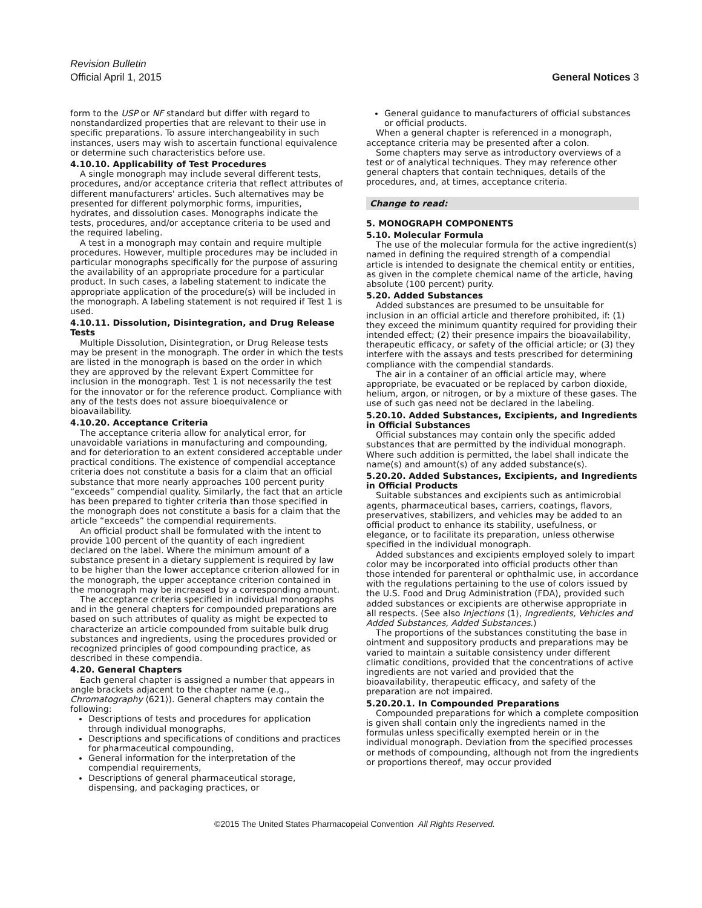Revision Bulletin
Official April 1, 2015 General Notices 3
form to the USP or NF standard but differ with regard to nonstandardized properties that are relevant to their use in specific preparations. To assure interchangeability in such instances, users may wish to ascertain functional equivalence or determine such characteristics before use.
4.10.10. Applicability of Test Procedures
A single monograph may include several different tests, procedures, and/or acceptance criteria that reflect attributes of different manufacturers' articles. Such alternatives may be presented for different polymorphic forms, impurities, hydrates, and dissolution cases. Monographs indicate the tests, procedures, and/or acceptance criteria to be used and the required labeling.
A test in a monograph may contain and require multiple procedures. However, multiple procedures may be included in particular monographs specifically for the purpose of assuring the availability of an appropriate procedure for a particular product. In such cases, a labeling statement to indicate the appropriate application of the procedure(s) will be included in the monograph. A labeling statement is not required if Test 1 is used.
4.10.11. Dissolution, Disintegration, and Drug Release Tests
Multiple Dissolution, Disintegration, or Drug Release tests may be present in the monograph. The order in which the tests are listed in the monograph is based on the order in which they are approved by the relevant Expert Committee for inclusion in the monograph. Test 1 is not necessarily the test for the innovator or for the reference product. Compliance with any of the tests does not assure bioequivalence or bioavailability.
4.10.20. Acceptance Criteria
The acceptance criteria allow for analytical error, for unavoidable variations in manufacturing and compounding, and for deterioration to an extent considered acceptable under practical conditions. The existence of compendial acceptance criteria does not constitute a basis for a claim that an official substance that more nearly approaches 100 percent purity “exceeds” compendial quality. Similarly, the fact that an article has been prepared to tighter criteria than those specified in the monograph does not constitute a basis for a claim that the article “exceeds” the compendial requirements.
An official product shall be formulated with the intent to provide 100 percent of the quantity of each ingredient declared on the label. Where the minimum amount of a substance present in a dietary supplement is required by law to be higher than the lower acceptance criterion allowed for in the monograph, the upper acceptance criterion contained in the monograph may be increased by a corresponding amount.
The acceptance criteria specified in individual monographs and in the general chapters for compounded preparations are based on such attributes of quality as might be expected to characterize an article compounded from suitable bulk drug substances and ingredients, using the procedures provided or recognized principles of good compounding practice, as described in these compendia.
4.20. General Chapters
Each general chapter is assigned a number that appears in angle brackets adjacent to the chapter name (e.g., Chromatography ⟨621⟩). General chapters may contain the following:
Descriptions of tests and procedures for application through individual monographs,
Descriptions and specifications of conditions and practices for pharmaceutical compounding,
General information for the interpretation of the compendial requirements,
Descriptions of general pharmaceutical storage, dispensing, and packaging practices, or
General guidance to manufacturers of official substances or official products.
When a general chapter is referenced in a monograph, acceptance criteria may be presented after a colon.
Some chapters may serve as introductory overviews of a test or of analytical techniques. They may reference other general chapters that contain techniques, details of the procedures, and, at times, acceptance criteria.
Change to read:
5. MONOGRAPH COMPONENTS
5.10. Molecular Formula
The use of the molecular formula for the active ingredient(s) named in defining the required strength of a compendial article is intended to designate the chemical entity or entities, as given in the complete chemical name of the article, having absolute (100 percent) purity.
5.20. Added Substances
Added substances are presumed to be unsuitable for inclusion in an official article and therefore prohibited, if: (1) they exceed the minimum quantity required for providing their intended effect; (2) their presence impairs the bioavailability, therapeutic efficacy, or safety of the official article; or (3) they interfere with the assays and tests prescribed for determining compliance with the compendial standards.
The air in a container of an official article may, where appropriate, be evacuated or be replaced by carbon dioxide, helium, argon, or nitrogen, or by a mixture of these gases. The use of such gas need not be declared in the labeling.
5.20.10. Added Substances, Excipients, and Ingredients in Official Substances
Official substances may contain only the specific added substances that are permitted by the individual monograph. Where such addition is permitted, the label shall indicate the name(s) and amount(s) of any added substance(s).
5.20.20. Added Substances, Excipients, and Ingredients in Official Products
Suitable substances and excipients such as antimicrobial agents, pharmaceutical bases, carriers, coatings, flavors, preservatives, stabilizers, and vehicles may be added to an official product to enhance its stability, usefulness, or elegance, or to facilitate its preparation, unless otherwise specified in the individual monograph.
Added substances and excipients employed solely to impart color may be incorporated into official products other than those intended for parenteral or ophthalmic use, in accordance with the regulations pertaining to the use of colors issued by the U.S. Food and Drug Administration (FDA), provided such added substances or excipients are otherwise appropriate in all respects. (See also Injections ⟨1⟩, Ingredients, Vehicles and Added Substances, Added Substances.)
The proportions of the substances constituting the base in ointment and suppository products and preparations may be varied to maintain a suitable consistency under different climatic conditions, provided that the concentrations of active ingredients are not varied and provided that the bioavailability, therapeutic efficacy, and safety of the preparation are not impaired.
5.20.20.1. In Compounded Preparations
Compounded preparations for which a complete composition is given shall contain only the ingredients named in the formulas unless specifically exempted herein or in the individual monograph. Deviation from the specified processes or methods of compounding, although not from the ingredients or proportions thereof, may occur provided
©2015 The United States Pharmacopeial Convention All Rights Reserved.